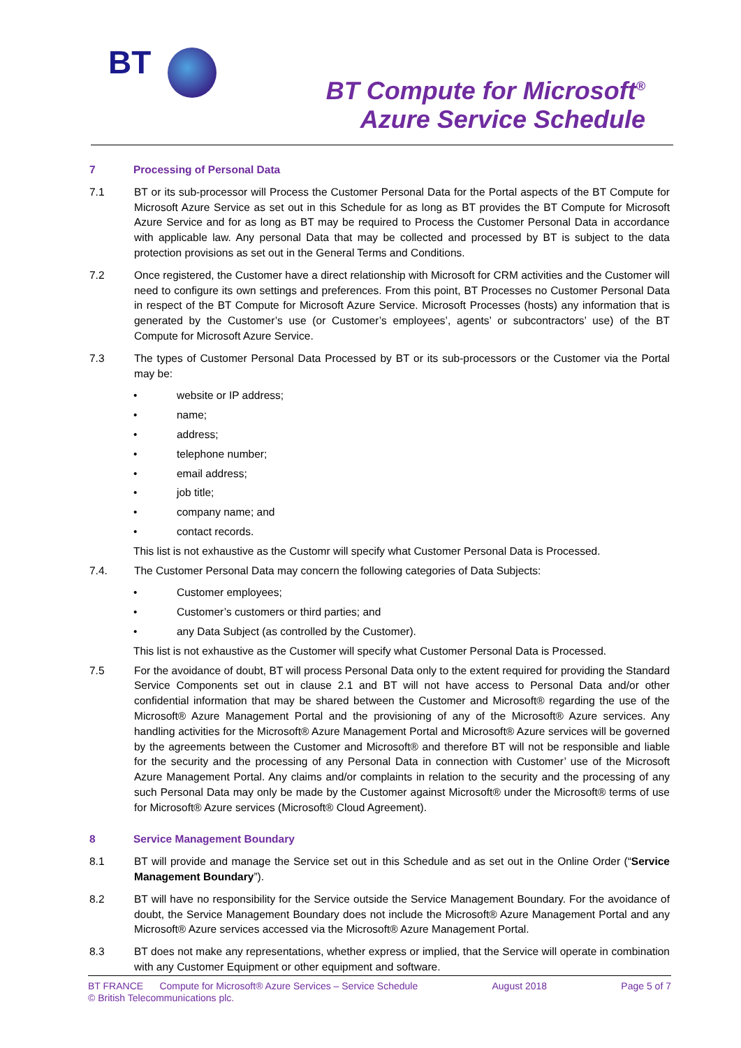BT
BT Compute for Microsoft<sup>®</sup>
Azure Service Schedule
7 Processing of Personal Data
7.1 BT or its sub-processor will Process the Customer Personal Data for the Portal aspects of the BT Compute for Microsoft Azure Service as set out in this Schedule for as long as BT provides the BT Compute for Microsoft Azure Service and for as long as BT may be required to Process the Customer Personal Data in accordance with applicable law. Any personal Data that may be collected and processed by BT is subject to the data protection provisions as set out in the General Terms and Conditions.
7.2 Once registered, the Customer have a direct relationship with Microsoft for CRM activities and the Customer will need to configure its own settings and preferences. From this point, BT Processes no Customer Personal Data in respect of the BT Compute for Microsoft Azure Service. Microsoft Processes (hosts) any information that is generated by the Customer’s use (or Customer’s employees’, agents’ or subcontractors’ use) of the BT Compute for Microsoft Azure Service.
7.3 The types of Customer Personal Data Processed by BT or its sub-processors or the Customer via the Portal may be:
• website or IP address;
• name;
• address;
• telephone number;
• email address;
• job title;
• company name; and
• contact records.
This list is not exhaustive as the Customr will specify what Customer Personal Data is Processed.
7.4. The Customer Personal Data may concern the following categories of Data Subjects:
• Customer employees;
• Customer’s customers or third parties; and
• any Data Subject (as controlled by the Customer).
This list is not exhaustive as the Customer will specify what Customer Personal Data is Processed.
7.5 For the avoidance of doubt, BT will process Personal Data only to the extent required for providing the Standard Service Components set out in clause 2.1 and BT will not have access to Personal Data and/or other confidential information that may be shared between the Customer and Microsoft® regarding the use of the Microsoft® Azure Management Portal and the provisioning of any of the Microsoft® Azure services. Any handling activities for the Microsoft® Azure Management Portal and Microsoft® Azure services will be governed by the agreements between the Customer and Microsoft® and therefore BT will not be responsible and liable for the security and the processing of any Personal Data in connection with Customer’ use of the Microsoft Azure Management Portal. Any claims and/or complaints in relation to the security and the processing of any such Personal Data may only be made by the Customer against Microsoft® under the Microsoft® terms of use for Microsoft® Azure services (Microsoft® Cloud Agreement).
8 Service Management Boundary
8.1 BT will provide and manage the Service set out in this Schedule and as set out in the Online Order (“Service Management Boundary”).
8.2 BT will have no responsibility for the Service outside the Service Management Boundary. For the avoidance of doubt, the Service Management Boundary does not include the Microsoft® Azure Management Portal and any Microsoft® Azure services accessed via the Microsoft® Azure Management Portal.
8.3 BT does not make any representations, whether express or implied, that the Service will operate in combination with any Customer Equipment or other equipment and software.
BT FRANCE Compute for Microsoft® Azure Services – Service Schedule August 2018 Page 5 of 7
© British Telecommunications plc.